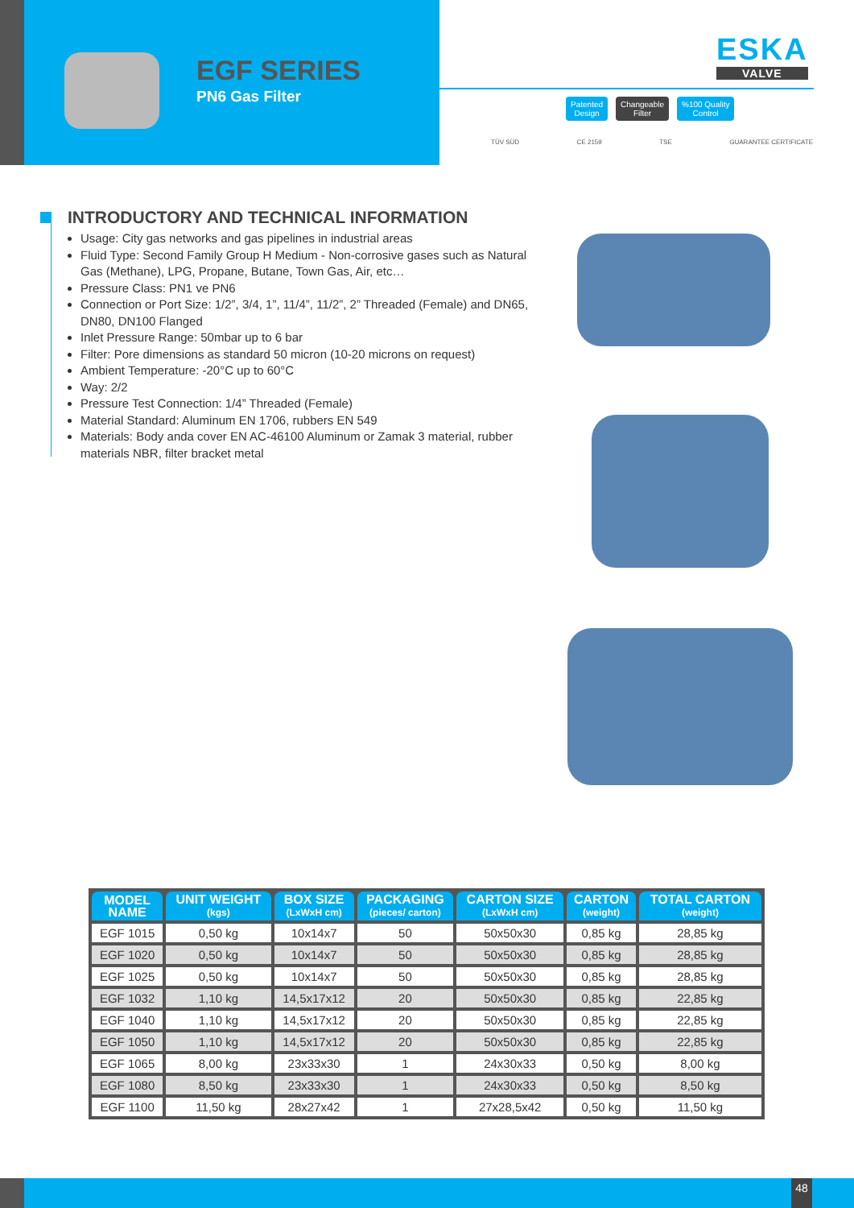EGF SERIES
PN6 Gas Filter
ESKA
VALVE
Patented
Design
Changeable
Filter
%100 Quality
Control
TÜV SÜD CE 2159 TSE GUARANTEE CERTIFICATE
INTRODUCTORY AND TECHNICAL INFORMATION
Usage: City gas networks and gas pipelines in industrial areas
Fluid Type: Second Family Group H Medium - Non-corrosive gases such as Natural Gas (Methane), LPG, Propane, Butane, Town Gas, Air, etc…
Pressure Class: PN1 ve PN6
Connection or Port Size: 1/2”, 3/4, 1”, 11/4”, 11/2”, 2” Threaded (Female) and DN65, DN80, DN100 Flanged
Inlet Pressure Range: 50mbar up to 6 bar
Filter: Pore dimensions as standard 50 micron (10-20 microns on request)
Ambient Temperature: -20°C up to 60°C
Way: 2/2
Pressure Test Connection: 1/4” Threaded (Female)
Material Standard: Aluminum EN 1706, rubbers EN 549
Materials: Body anda cover EN AC-46100 Aluminum or Zamak 3 material, rubber materials NBR, filter bracket metal
| MODEL NAME | UNIT WEIGHT (kgs) | BOX SIZE (LxWxH cm) | PACKAGING (pieces/ carton) | CARTON SIZE (LxWxH cm) | CARTON (weight) | TOTAL CARTON (weight) |
| --- | --- | --- | --- | --- | --- | --- |
| EGF 1015 | 0,50 kg | 10x14x7 | 50 | 50x50x30 | 0,85 kg | 28,85 kg |
| EGF 1020 | 0,50 kg | 10x14x7 | 50 | 50x50x30 | 0,85 kg | 28,85 kg |
| EGF 1025 | 0,50 kg | 10x14x7 | 50 | 50x50x30 | 0,85 kg | 28,85 kg |
| EGF 1032 | 1,10 kg | 14,5x17x12 | 20 | 50x50x30 | 0,85 kg | 22,85 kg |
| EGF 1040 | 1,10 kg | 14,5x17x12 | 20 | 50x50x30 | 0,85 kg | 22,85 kg |
| EGF 1050 | 1,10 kg | 14,5x17x12 | 20 | 50x50x30 | 0,85 kg | 22,85 kg |
| EGF 1065 | 8,00 kg | 23x33x30 | 1 | 24x30x33 | 0,50 kg | 8,00 kg |
| EGF 1080 | 8,50 kg | 23x33x30 | 1 | 24x30x33 | 0,50 kg | 8,50 kg |
| EGF 1100 | 11,50 kg | 28x27x42 | 1 | 27x28,5x42 | 0,50 kg | 11,50 kg |
48